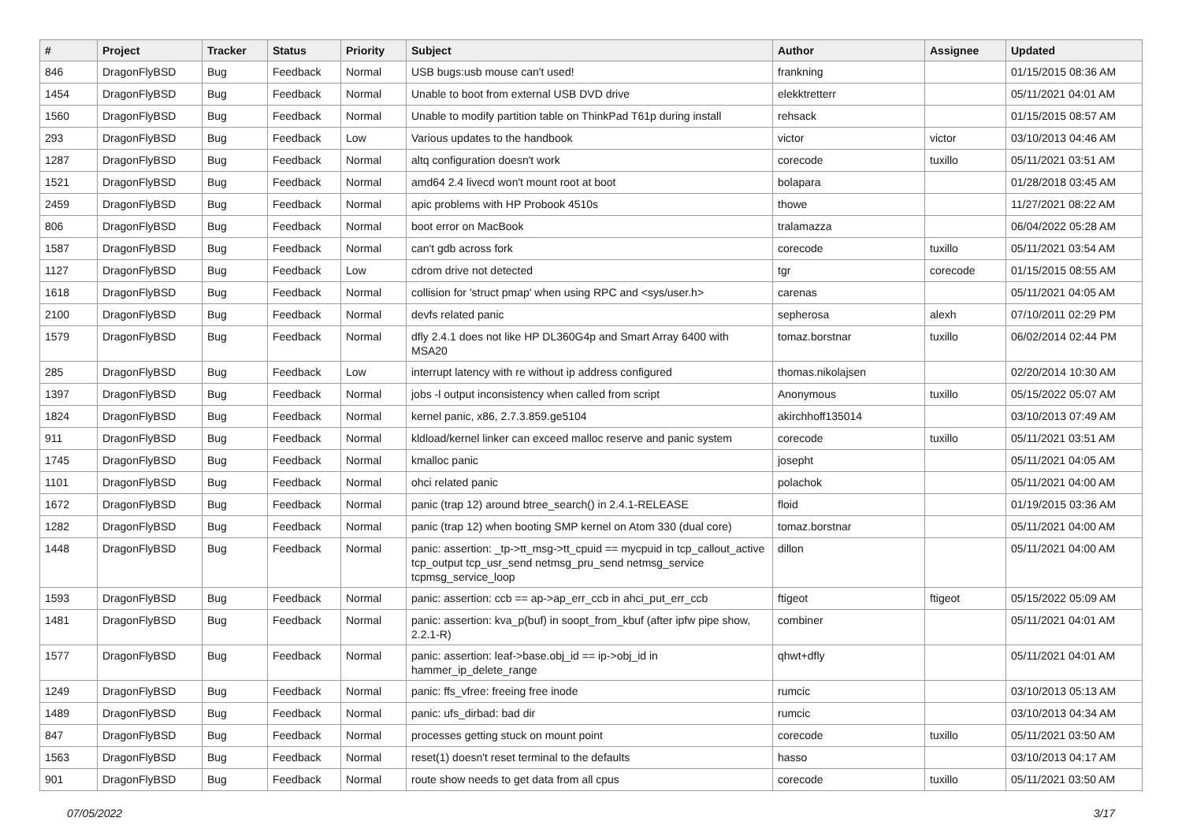| # | Project | Tracker | Status | Priority | Subject | Author | Assignee | Updated |
| --- | --- | --- | --- | --- | --- | --- | --- | --- |
| 846 | DragonFlyBSD | Bug | Feedback | Normal | USB bugs:usb mouse can't used! | frankning | | 01/15/2015 08:36 AM |
| 1454 | DragonFlyBSD | Bug | Feedback | Normal | Unable to boot from external USB DVD drive | elekktretterr | | 05/11/2021 04:01 AM |
| 1560 | DragonFlyBSD | Bug | Feedback | Normal | Unable to modify partition table on ThinkPad T61p during install | rehsack | | 01/15/2015 08:57 AM |
| 293 | DragonFlyBSD | Bug | Feedback | Low | Various updates to the handbook | victor | victor | 03/10/2013 04:46 AM |
| 1287 | DragonFlyBSD | Bug | Feedback | Normal | altq configuration doesn't work | corecode | tuxillo | 05/11/2021 03:51 AM |
| 1521 | DragonFlyBSD | Bug | Feedback | Normal | amd64 2.4 livecd won't mount root at boot | bolapara | | 01/28/2018 03:45 AM |
| 2459 | DragonFlyBSD | Bug | Feedback | Normal | apic problems with HP Probook 4510s | thowe | | 11/27/2021 08:22 AM |
| 806 | DragonFlyBSD | Bug | Feedback | Normal | boot error on MacBook | tralamazza | | 06/04/2022 05:28 AM |
| 1587 | DragonFlyBSD | Bug | Feedback | Normal | can't gdb across fork | corecode | tuxillo | 05/11/2021 03:54 AM |
| 1127 | DragonFlyBSD | Bug | Feedback | Low | cdrom drive not detected | tgr | corecode | 01/15/2015 08:55 AM |
| 1618 | DragonFlyBSD | Bug | Feedback | Normal | collision for 'struct pmap' when using RPC and <sys/user.h> | carenas | | 05/11/2021 04:05 AM |
| 2100 | DragonFlyBSD | Bug | Feedback | Normal | devfs related panic | sepherosa | alexh | 07/10/2011 02:29 PM |
| 1579 | DragonFlyBSD | Bug | Feedback | Normal | dfly 2.4.1 does not like HP DL360G4p and Smart Array 6400 with MSA20 | tomaz.borstnar | tuxillo | 06/02/2014 02:44 PM |
| 285 | DragonFlyBSD | Bug | Feedback | Low | interrupt latency with re without ip address configured | thomas.nikolajsen | | 02/20/2014 10:30 AM |
| 1397 | DragonFlyBSD | Bug | Feedback | Normal | jobs -l output inconsistency when called from script | Anonymous | tuxillo | 05/15/2022 05:07 AM |
| 1824 | DragonFlyBSD | Bug | Feedback | Normal | kernel panic, x86, 2.7.3.859.ge5104 | akirchhoff135014 | | 03/10/2013 07:49 AM |
| 911 | DragonFlyBSD | Bug | Feedback | Normal | kldload/kernel linker can exceed malloc reserve and panic system | corecode | tuxillo | 05/11/2021 03:51 AM |
| 1745 | DragonFlyBSD | Bug | Feedback | Normal | kmalloc panic | josepht | | 05/11/2021 04:05 AM |
| 1101 | DragonFlyBSD | Bug | Feedback | Normal | ohci related panic | polachok | | 05/11/2021 04:00 AM |
| 1672 | DragonFlyBSD | Bug | Feedback | Normal | panic (trap 12) around btree_search() in 2.4.1-RELEASE | floid | | 01/19/2015 03:36 AM |
| 1282 | DragonFlyBSD | Bug | Feedback | Normal | panic (trap 12) when booting SMP kernel on Atom 330 (dual core) | tomaz.borstnar | | 05/11/2021 04:00 AM |
| 1448 | DragonFlyBSD | Bug | Feedback | Normal | panic: assertion: _tp->tt_msg->tt_cpuid == mycpuid in tcp_callout_active tcp_output tcp_usr_send netmsg_pru_send netmsg_service tcpmsg_service_loop | dillon | | 05/11/2021 04:00 AM |
| 1593 | DragonFlyBSD | Bug | Feedback | Normal | panic: assertion: ccb == ap->ap_err_ccb in ahci_put_err_ccb | ftigeot | ftigeot | 05/15/2022 05:09 AM |
| 1481 | DragonFlyBSD | Bug | Feedback | Normal | panic: assertion: kva_p(buf) in soopt_from_kbuf (after ipfw pipe show, 2.2.1-R) | combiner | | 05/11/2021 04:01 AM |
| 1577 | DragonFlyBSD | Bug | Feedback | Normal | panic: assertion: leaf->base.obj_id == ip->obj_id in hammer_ip_delete_range | qhwt+dfly | | 05/11/2021 04:01 AM |
| 1249 | DragonFlyBSD | Bug | Feedback | Normal | panic: ffs_vfree: freeing free inode | rumcic | | 03/10/2013 05:13 AM |
| 1489 | DragonFlyBSD | Bug | Feedback | Normal | panic: ufs_dirbad: bad dir | rumcic | | 03/10/2013 04:34 AM |
| 847 | DragonFlyBSD | Bug | Feedback | Normal | processes getting stuck on mount point | corecode | tuxillo | 05/11/2021 03:50 AM |
| 1563 | DragonFlyBSD | Bug | Feedback | Normal | reset(1) doesn't reset terminal to the defaults | hasso | | 03/10/2013 04:17 AM |
| 901 | DragonFlyBSD | Bug | Feedback | Normal | route show needs to get data from all cpus | corecode | tuxillo | 05/11/2021 03:50 AM |
07/05/2022 3/17